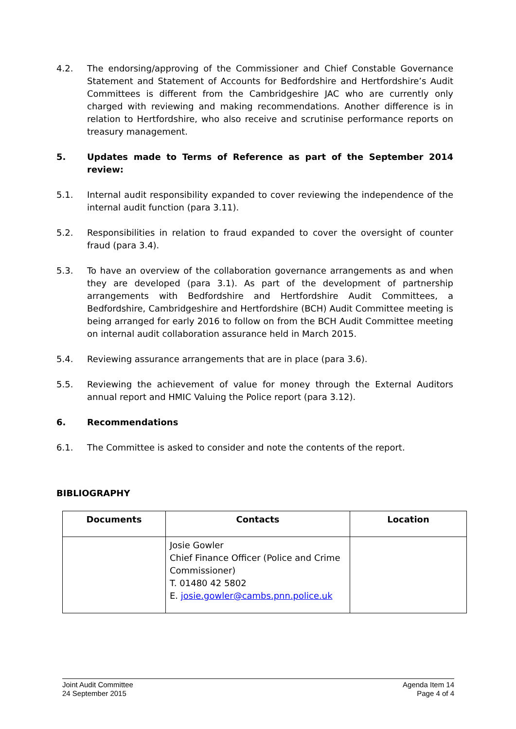4.2. The endorsing/approving of the Commissioner and Chief Constable Governance Statement and Statement of Accounts for Bedfordshire and Hertfordshire’s Audit Committees is different from the Cambridgeshire JAC who are currently only charged with reviewing and making recommendations. Another difference is in relation to Hertfordshire, who also receive and scrutinise performance reports on treasury management.
5. Updates made to Terms of Reference as part of the September 2014 review:
5.1. Internal audit responsibility expanded to cover reviewing the independence of the internal audit function (para 3.11).
5.2. Responsibilities in relation to fraud expanded to cover the oversight of counter fraud (para 3.4).
5.3. To have an overview of the collaboration governance arrangements as and when they are developed (para 3.1). As part of the development of partnership arrangements with Bedfordshire and Hertfordshire Audit Committees, a Bedfordshire, Cambridgeshire and Hertfordshire (BCH) Audit Committee meeting is being arranged for early 2016 to follow on from the BCH Audit Committee meeting on internal audit collaboration assurance held in March 2015.
5.4. Reviewing assurance arrangements that are in place (para 3.6).
5.5. Reviewing the achievement of value for money through the External Auditors annual report and HMIC Valuing the Police report (para 3.12).
6. Recommendations
6.1. The Committee is asked to consider and note the contents of the report.
BIBLIOGRAPHY
| Documents | Contacts | Location |
| --- | --- | --- |
| | Josie Gowler Chief Finance Officer (Police and Crime Commissioner) T. 01480 42 5802 E. josie.gowler@cambs.pnn.police.uk | |
Joint Audit Committee
24 September 2015
Agenda Item 14
Page 4 of 4